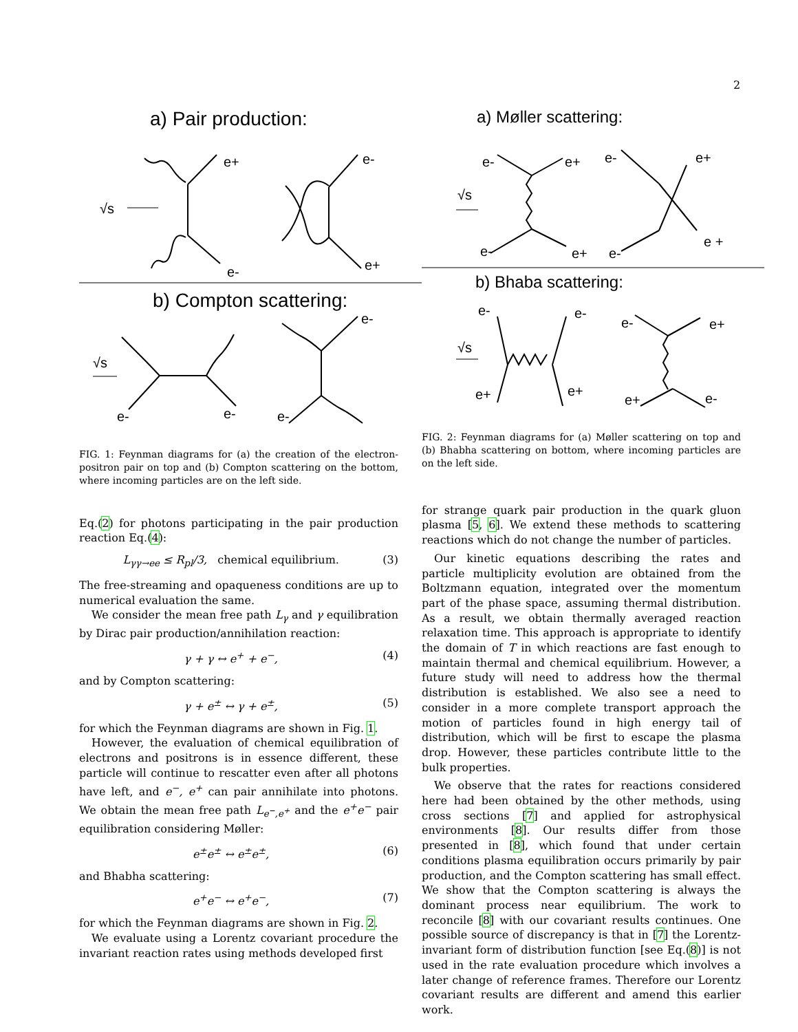2
a) Pair production:
√s
e+
e-
e-
e+
b) Compton scattering:
√s
e-
e-
e-
e-
FIG. 1: Feynman diagrams for (a) the creation of the electron-positron pair on top and (b) Compton scattering on the bottom, where incoming particles are on the left side.
Eq.(2) for photons participating in the pair production reaction Eq.(4):
L<sub>γγ→ee</sub> ≤ R<sub>pl</sub>/3, chemical equilibrium. (3)
The free-streaming and opaqueness conditions are up to numerical evaluation the same.
We consider the mean free path L<sub>γ</sub> and γ equilibration by Dirac pair production/annihilation reaction:
γ + γ ↔ e<sup>+</sup> + e<sup>−</sup>, (4)
and by Compton scattering:
γ + e<sup>±</sup> ↔ γ + e<sup>±</sup>, (5)
for which the Feynman diagrams are shown in Fig. 1.
However, the evaluation of chemical equilibration of electrons and positrons is in essence different, these particle will continue to rescatter even after all photons have left, and e<sup>−</sup>, e<sup>+</sup> can pair annihilate into photons. We obtain the mean free path L<sub>e<sup>−</sup>,e<sup>+</sup></sub> and the e<sup>+</sup>e<sup>−</sup> pair equilibration considering Møller:
e<sup>±</sup>e<sup>±</sup> ↔ e<sup>±</sup>e<sup>±</sup>, (6)
and Bhabha scattering:
e<sup>+</sup>e<sup>−</sup> ↔ e<sup>+</sup>e<sup>−</sup>, (7)
for which the Feynman diagrams are shown in Fig. 2.
We evaluate using a Lorentz covariant procedure the invariant reaction rates using methods developed first
a) Møller scattering:
√s
e-
e+
e-
e+
e-
e+
e-
e +
b) Bhaba scattering:
e-
e-
√s
e+
e+
e-
e+
e+
e-
FIG. 2: Feynman diagrams for (a) Møller scattering on top and (b) Bhabha scattering on bottom, where incoming particles are on the left side.
for strange quark pair production in the quark gluon plasma [5, 6]. We extend these methods to scattering reactions which do not change the number of particles.
Our kinetic equations describing the rates and particle multiplicity evolution are obtained from the Boltzmann equation, integrated over the momentum part of the phase space, assuming thermal distribution. As a result, we obtain thermally averaged reaction relaxation time. This approach is appropriate to identify the domain of T in which reactions are fast enough to maintain thermal and chemical equilibrium. However, a future study will need to address how the thermal distribution is established. We also see a need to consider in a more complete transport approach the motion of particles found in high energy tail of distribution, which will be first to escape the plasma drop. However, these particles contribute little to the bulk properties.
We observe that the rates for reactions considered here had been obtained by the other methods, using cross sections [7] and applied for astrophysical environments [8]. Our results differ from those presented in [8], which found that under certain conditions plasma equilibration occurs primarily by pair production, and the Compton scattering has small effect. We show that the Compton scattering is always the dominant process near equilibrium. The work to reconcile [8] with our covariant results continues. One possible source of discrepancy is that in [7] the Lorentz-invariant form of distribution function [see Eq.(8)] is not used in the rate evaluation procedure which involves a later change of reference frames. Therefore our Lorentz covariant results are different and amend this earlier work.